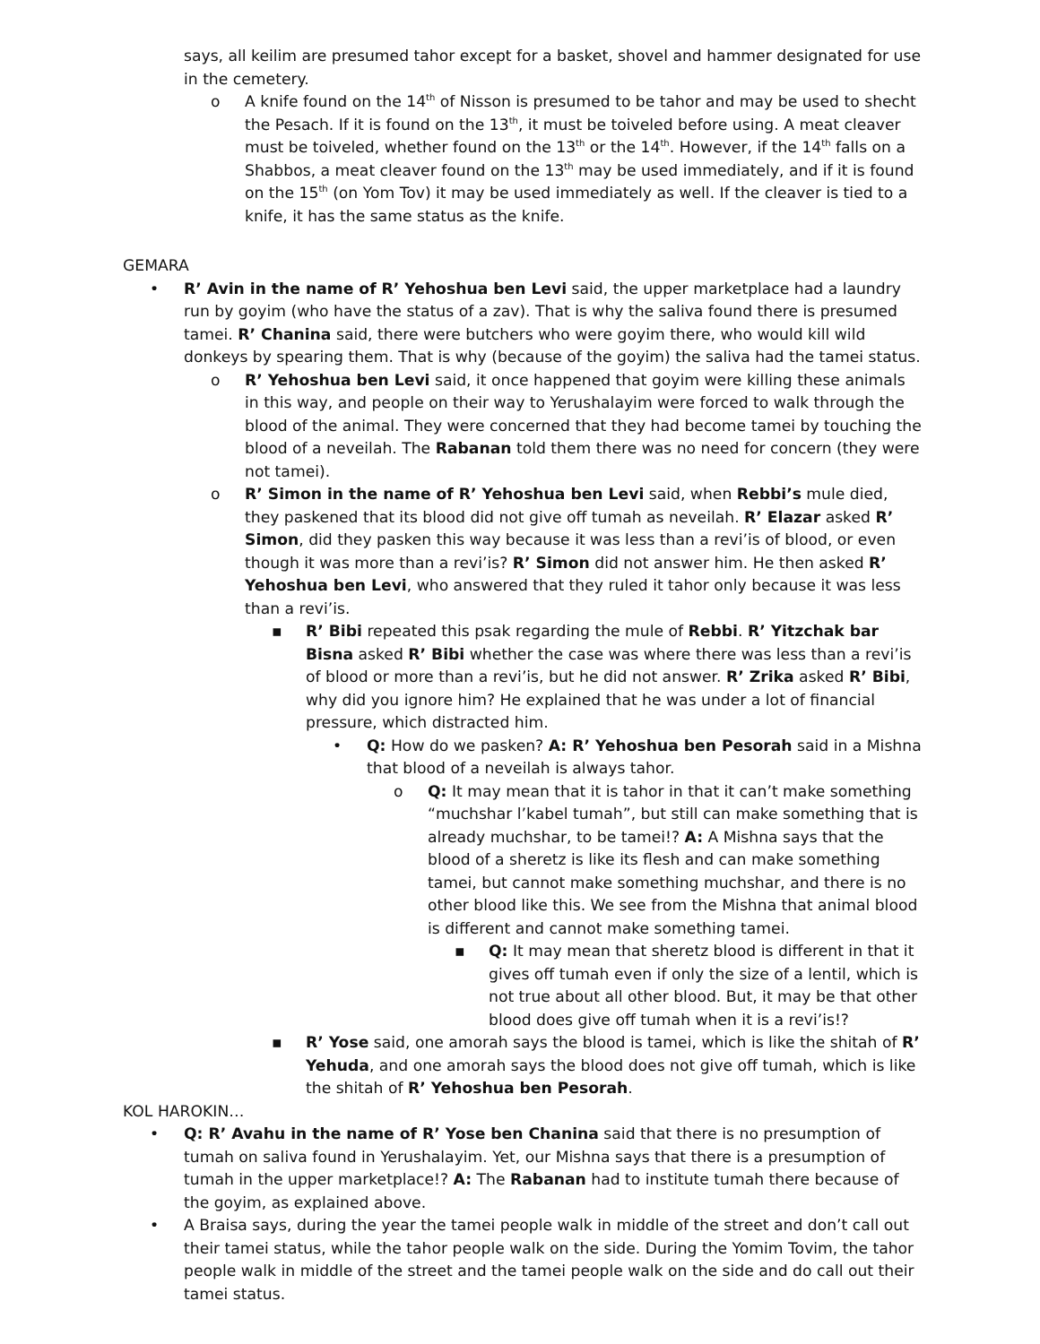says, all keilim are presumed tahor except for a basket, shovel and hammer designated for use in the cemetery.
o A knife found on the 14<sup>th</sup> of Nisson is presumed to be tahor and may be used to shecht the Pesach. If it is found on the 13<sup>th</sup>, it must be toiveled before using. A meat cleaver must be toiveled, whether found on the 13<sup>th</sup> or the 14<sup>th</sup>. However, if the 14<sup>th</sup> falls on a Shabbos, a meat cleaver found on the 13<sup>th</sup> may be used immediately, and if it is found on the 15<sup>th</sup> (on Yom Tov) it may be used immediately as well. If the cleaver is tied to a knife, it has the same status as the knife.
GEMARA
• R’ Avin in the name of R’ Yehoshua ben Levi said, the upper marketplace had a laundry run by goyim (who have the status of a zav). That is why the saliva found there is presumed tamei. R’ Chanina said, there were butchers who were goyim there, who would kill wild donkeys by spearing them. That is why (because of the goyim) the saliva had the tamei status.
o R’ Yehoshua ben Levi said, it once happened that goyim were killing these animals in this way, and people on their way to Yerushalayim were forced to walk through the blood of the animal. They were concerned that they had become tamei by touching the blood of a neveilah. The Rabanan told them there was no need for concern (they were not tamei).
o R’ Simon in the name of R’ Yehoshua ben Levi said, when Rebbi’s mule died, they paskened that its blood did not give off tumah as neveilah. R’ Elazar asked R’ Simon, did they pasken this way because it was less than a revi’is of blood, or even though it was more than a revi’is? R’ Simon did not answer him. He then asked R’ Yehoshua ben Levi, who answered that they ruled it tahor only because it was less than a revi’is.
▪ R’ Bibi repeated this psak regarding the mule of Rebbi. R’ Yitzchak bar Bisna asked R’ Bibi whether the case was where there was less than a revi’is of blood or more than a revi’is, but he did not answer. R’ Zrika asked R’ Bibi, why did you ignore him? He explained that he was under a lot of financial pressure, which distracted him.
• Q: How do we pasken? A: R’ Yehoshua ben Pesorah said in a Mishna that blood of a neveilah is always tahor.
o Q: It may mean that it is tahor in that it can’t make something “muchshar l’kabel tumah”, but still can make something that is already muchshar, to be tamei!? A: A Mishna says that the blood of a sheretz is like its flesh and can make something tamei, but cannot make something muchshar, and there is no other blood like this. We see from the Mishna that animal blood is different and cannot make something tamei.
▪ Q: It may mean that sheretz blood is different in that it gives off tumah even if only the size of a lentil, which is not true about all other blood. But, it may be that other blood does give off tumah when it is a revi’is!?
▪ R’ Yose said, one amorah says the blood is tamei, which is like the shitah of R’ Yehuda, and one amorah says the blood does not give off tumah, which is like the shitah of R’ Yehoshua ben Pesorah.
KOL HAROKIN…
• Q: R’ Avahu in the name of R’ Yose ben Chanina said that there is no presumption of tumah on saliva found in Yerushalayim. Yet, our Mishna says that there is a presumption of tumah in the upper marketplace!? A: The Rabanan had to institute tumah there because of the goyim, as explained above.
• A Braisa says, during the year the tamei people walk in middle of the street and don’t call out their tamei status, while the tahor people walk on the side. During the Yomim Tovim, the tahor people walk in middle of the street and the tamei people walk on the side and do call out their tamei status.